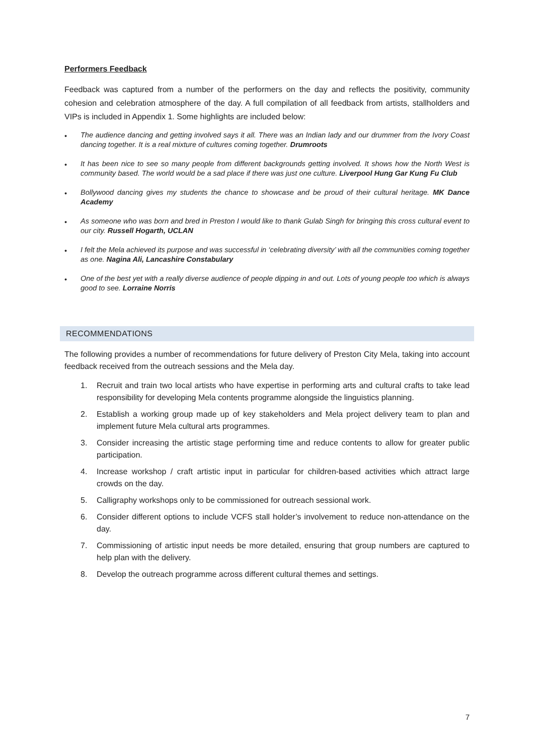Performers Feedback
Feedback was captured from a number of the performers on the day and reflects the positivity, community cohesion and celebration atmosphere of the day. A full compilation of all feedback from artists, stallholders and VIPs is included in Appendix 1. Some highlights are included below:
• The audience dancing and getting involved says it all. There was an Indian lady and our drummer from the Ivory Coast dancing together. It is a real mixture of cultures coming together. Drumroots
• It has been nice to see so many people from different backgrounds getting involved. It shows how the North West is community based. The world would be a sad place if there was just one culture. Liverpool Hung Gar Kung Fu Club
• Bollywood dancing gives my students the chance to showcase and be proud of their cultural heritage. MK Dance Academy
• As someone who was born and bred in Preston I would like to thank Gulab Singh for bringing this cross cultural event to our city. Russell Hogarth, UCLAN
• I felt the Mela achieved its purpose and was successful in ‘celebrating diversity’ with all the communities coming together as one. Nagina Ali, Lancashire Constabulary
• One of the best yet with a really diverse audience of people dipping in and out. Lots of young people too which is always good to see. Lorraine Norris
RECOMMENDATIONS
The following provides a number of recommendations for future delivery of Preston City Mela, taking into account feedback received from the outreach sessions and the Mela day.
1. Recruit and train two local artists who have expertise in performing arts and cultural crafts to take lead responsibility for developing Mela contents programme alongside the linguistics planning.
2. Establish a working group made up of key stakeholders and Mela project delivery team to plan and implement future Mela cultural arts programmes.
3. Consider increasing the artistic stage performing time and reduce contents to allow for greater public participation.
4. Increase workshop / craft artistic input in particular for children-based activities which attract large crowds on the day.
5. Calligraphy workshops only to be commissioned for outreach sessional work.
6. Consider different options to include VCFS stall holder’s involvement to reduce non-attendance on the day.
7. Commissioning of artistic input needs be more detailed, ensuring that group numbers are captured to help plan with the delivery.
8. Develop the outreach programme across different cultural themes and settings.
7